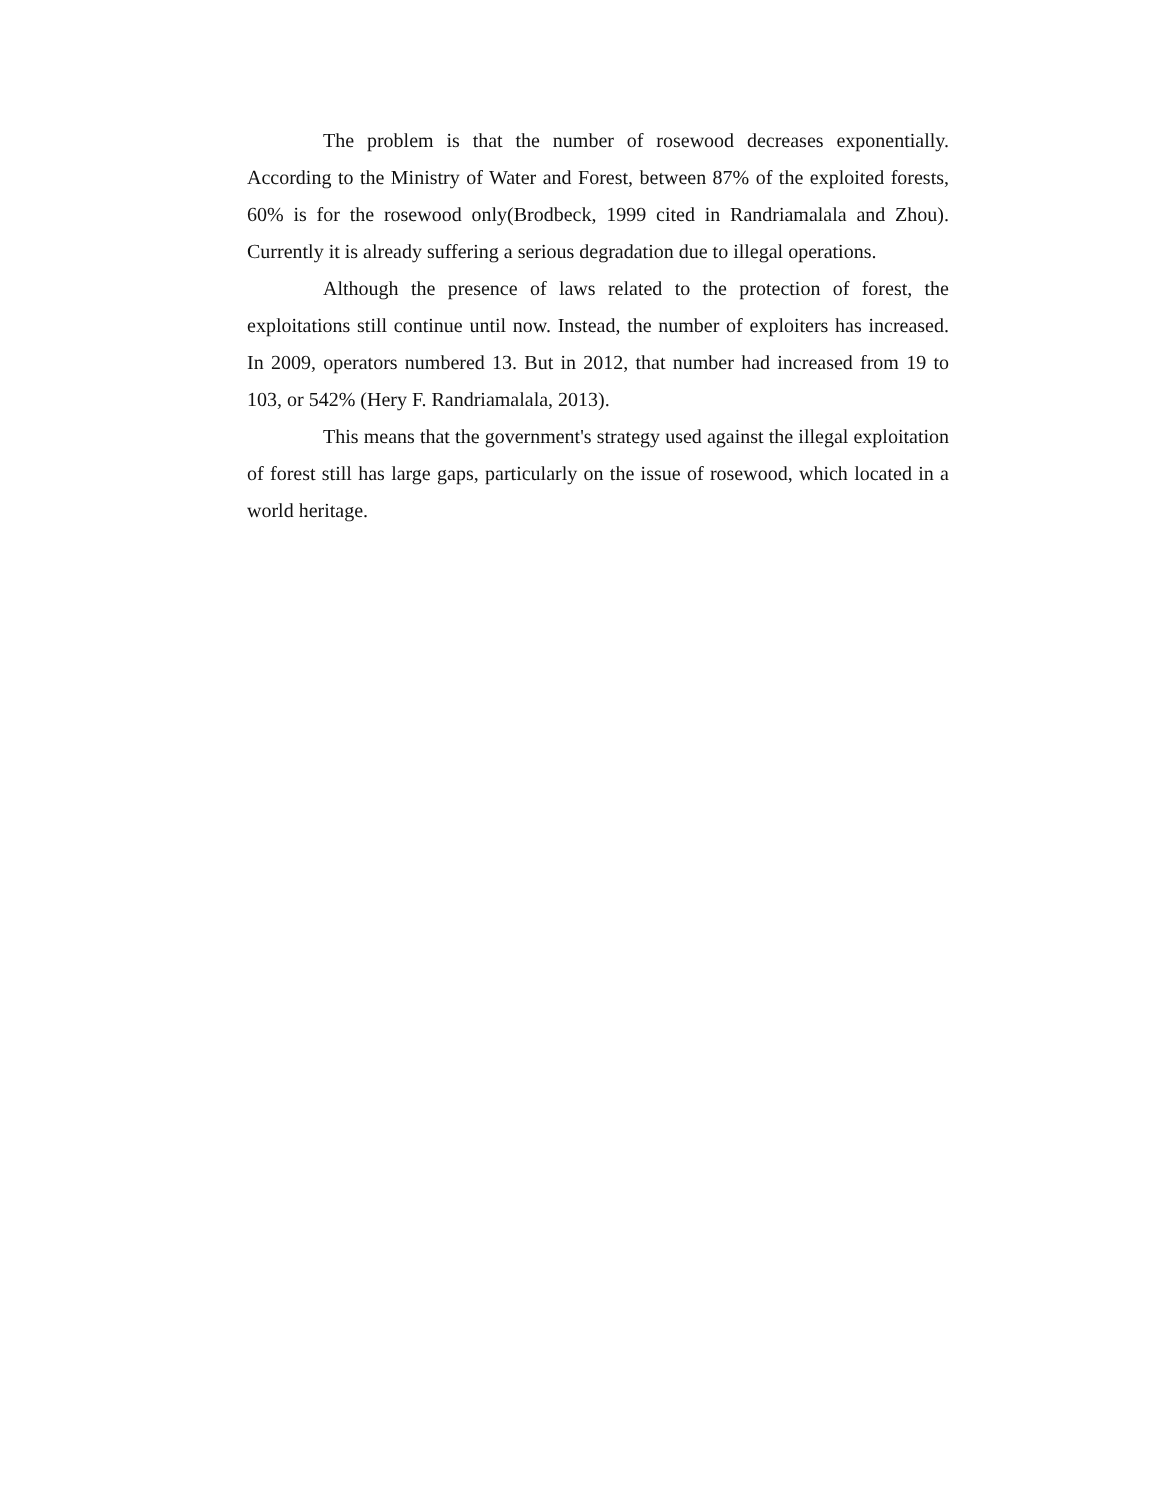The problem is that the number of rosewood decreases exponentially. According to the Ministry of Water and Forest, between 87% of the exploited forests, 60% is for the rosewood only(Brodbeck, 1999 cited in Randriamalala and Zhou). Currently it is already suffering a serious degradation due to illegal operations.
Although the presence of laws related to the protection of forest, the exploitations still continue until now. Instead, the number of exploiters has increased. In 2009, operators numbered 13. But in 2012, that number had increased from 19 to 103, or 542% (Hery F. Randriamalala, 2013).
This means that the government's strategy used against the illegal exploitation of forest still has large gaps, particularly on the issue of rosewood, which located in a world heritage.